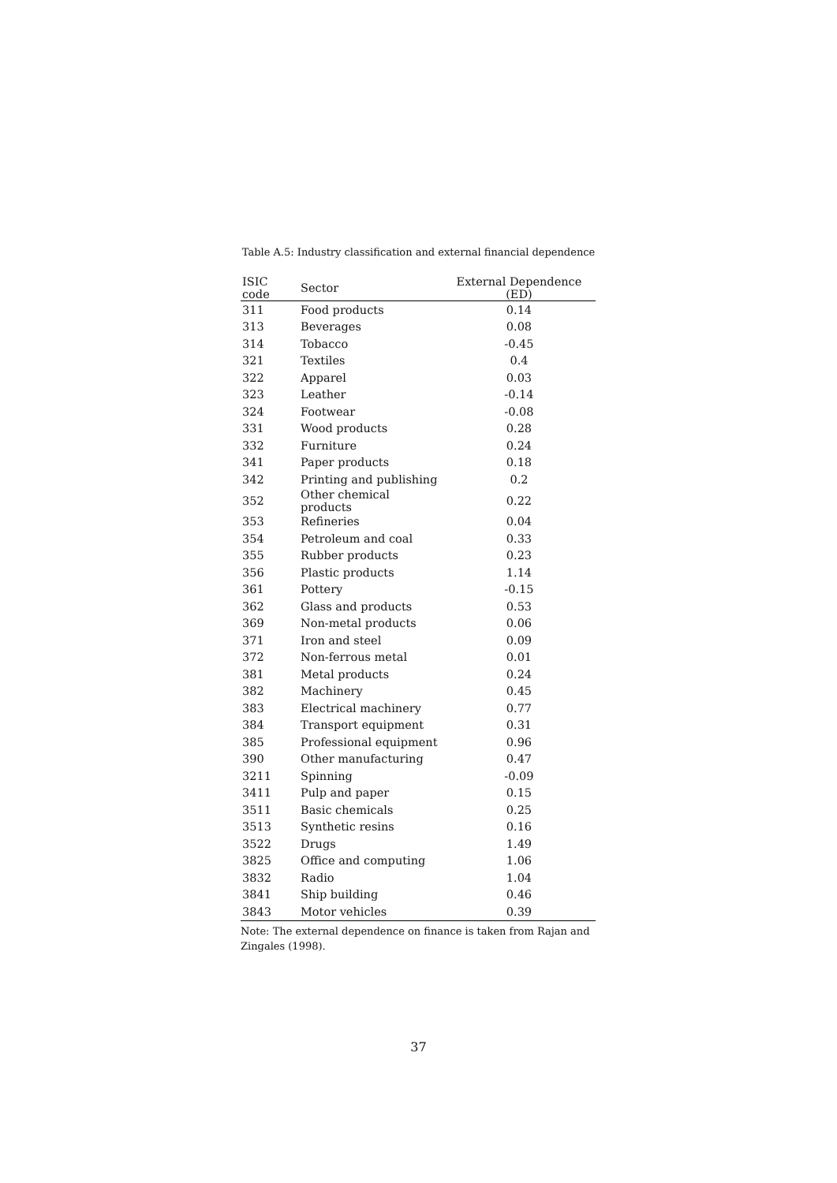Table A.5: Industry classification and external financial dependence
| ISIC code | Sector | External Dependence (ED) |
| --- | --- | --- |
| 311 | Food products | 0.14 |
| 313 | Beverages | 0.08 |
| 314 | Tobacco | -0.45 |
| 321 | Textiles | 0.4 |
| 322 | Apparel | 0.03 |
| 323 | Leather | -0.14 |
| 324 | Footwear | -0.08 |
| 331 | Wood products | 0.28 |
| 332 | Furniture | 0.24 |
| 341 | Paper products | 0.18 |
| 342 | Printing and publishing | 0.2 |
| 352 | Other chemical products | 0.22 |
| 353 | Refineries | 0.04 |
| 354 | Petroleum and coal | 0.33 |
| 355 | Rubber products | 0.23 |
| 356 | Plastic products | 1.14 |
| 361 | Pottery | -0.15 |
| 362 | Glass and products | 0.53 |
| 369 | Non-metal products | 0.06 |
| 371 | Iron and steel | 0.09 |
| 372 | Non-ferrous metal | 0.01 |
| 381 | Metal products | 0.24 |
| 382 | Machinery | 0.45 |
| 383 | Electrical machinery | 0.77 |
| 384 | Transport equipment | 0.31 |
| 385 | Professional equipment | 0.96 |
| 390 | Other manufacturing | 0.47 |
| 3211 | Spinning | -0.09 |
| 3411 | Pulp and paper | 0.15 |
| 3511 | Basic chemicals | 0.25 |
| 3513 | Synthetic resins | 0.16 |
| 3522 | Drugs | 1.49 |
| 3825 | Office and computing | 1.06 |
| 3832 | Radio | 1.04 |
| 3841 | Ship building | 0.46 |
| 3843 | Motor vehicles | 0.39 |
Note: The external dependence on finance is taken from Rajan and Zingales (1998).
37